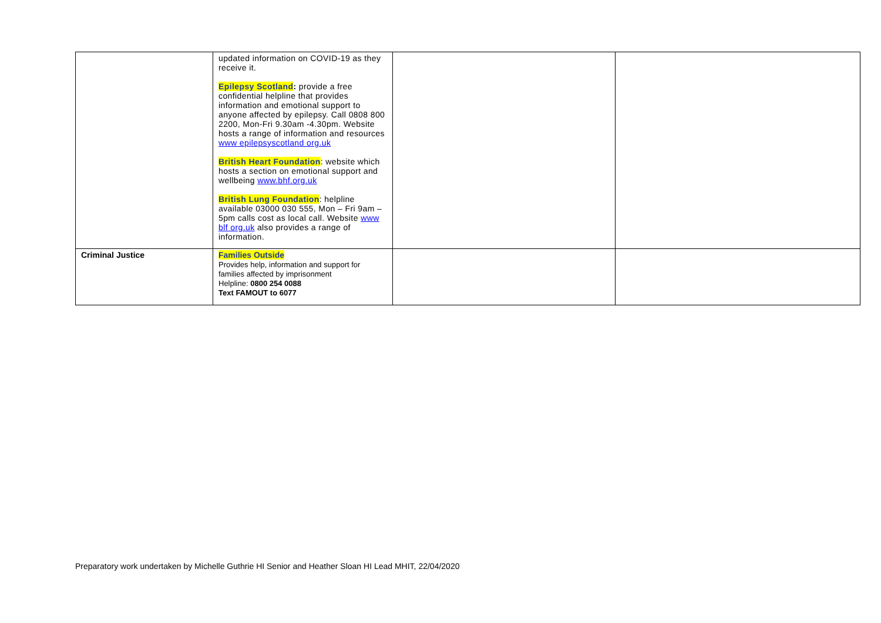| | updated information on COVID-19 as they receive it. Epilepsy Scotland : provide a free confidential helpline that provides information and emotional support to anyone affected by epilepsy. Call 0808 800 2200, Mon-Fri 9.30am -4.30pm. Website hosts a range of information and resources www epilepsyscotland org.uk British Heart Foundation : website which hosts a section on emotional support and wellbeing www.bhf.org.uk British Lung Foundation : helpline available 03000 030 555, Mon – Fri 9am – 5pm calls cost as local call. Website www blf org.uk also provides a range of information. | | |
| Criminal Justice | Families Outside Provides help, information and support for families affected by imprisonment Helpline: 0800 254 0088 Text FAMOUT to 6077 | | |
Preparatory work undertaken by Michelle Guthrie HI Senior and Heather Sloan HI Lead MHIT, 22/04/2020